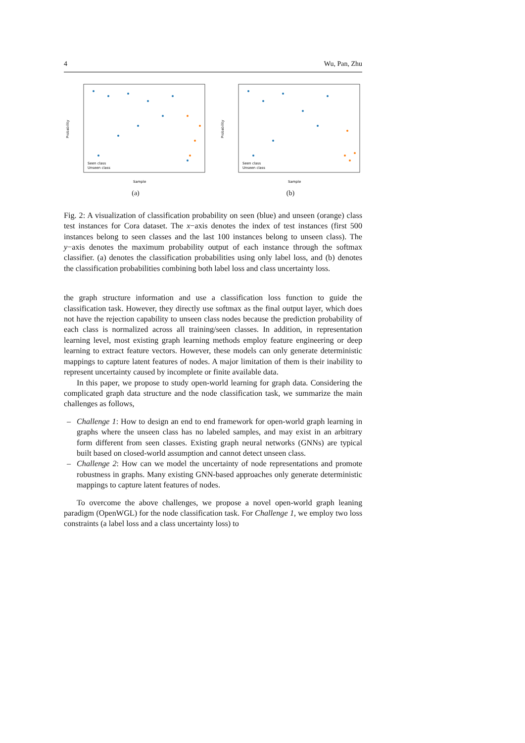4 Wu, Pan, Zhu
Probability
Seen class
Unseen class
Sample
(a)
Probability
Seen class
Unseen class
Sample
(b)
Fig. 2: A visualization of classification probability on seen (blue) and unseen (orange) class test instances for Cora dataset. The x−axis denotes the index of test instances (first 500 instances belong to seen classes and the last 100 instances belong to unseen class). The y−axis denotes the maximum probability output of each instance through the softmax classifier. (a) denotes the classification probabilities using only label loss, and (b) denotes the classification probabilities combining both label loss and class uncertainty loss.
the graph structure information and use a classification loss function to guide the classification task. However, they directly use softmax as the final output layer, which does not have the rejection capability to unseen class nodes because the prediction probability of each class is normalized across all training/seen classes. In addition, in representation learning level, most existing graph learning methods employ feature engineering or deep learning to extract feature vectors. However, these models can only generate deterministic mappings to capture latent features of nodes. A major limitation of them is their inability to represent uncertainty caused by incomplete or finite available data.
In this paper, we propose to study open-world learning for graph data. Considering the complicated graph data structure and the node classification task, we summarize the main challenges as follows,
– Challenge 1: How to design an end to end framework for open-world graph learning in graphs where the unseen class has no labeled samples, and may exist in an arbitrary form different from seen classes. Existing graph neural networks (GNNs) are typical built based on closed-world assumption and cannot detect unseen class.
– Challenge 2: How can we model the uncertainty of node representations and promote robustness in graphs. Many existing GNN-based approaches only generate deterministic mappings to capture latent features of nodes.
To overcome the above challenges, we propose a novel open-world graph leaning paradigm (OpenWGL) for the node classification task. For Challenge 1, we employ two loss constraints (a label loss and a class uncertainty loss) to